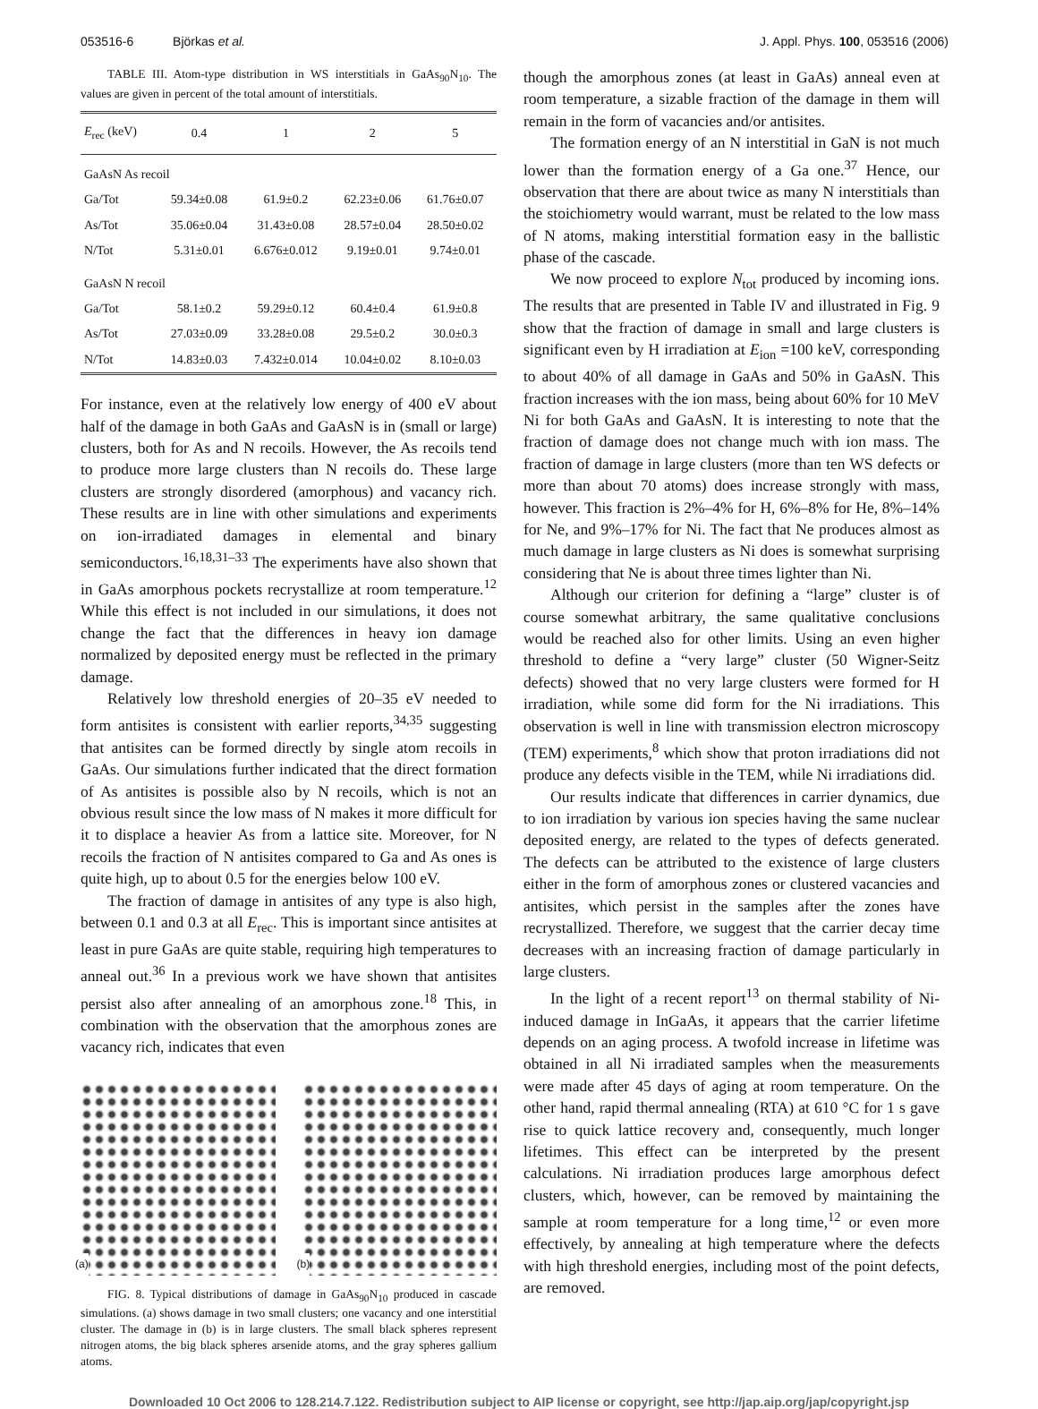053516-6 Björkas et al. J. Appl. Phys. 100, 053516 (2006)
TABLE III. Atom-type distribution in WS interstitials in GaAs<sub>90</sub>N<sub>10</sub>. The values are given in percent of the total amount of interstitials.
| E<sub>rec</sub> (keV) | 0.4 | 1 | 2 | 5 |
| --- | --- | --- | --- | --- |
| GaAsN As recoil | | | | |
| Ga/Tot | 59.34±0.08 | 61.9±0.2 | 62.23±0.06 | 61.76±0.07 |
| As/Tot | 35.06±0.04 | 31.43±0.08 | 28.57±0.04 | 28.50±0.02 |
| N/Tot | 5.31±0.01 | 6.676±0.012 | 9.19±0.01 | 9.74±0.01 |
| GaAsN N recoil | | | | |
| Ga/Tot | 58.1±0.2 | 59.29±0.12 | 60.4±0.4 | 61.9±0.8 |
| As/Tot | 27.03±0.09 | 33.28±0.08 | 29.5±0.2 | 30.0±0.3 |
| N/Tot | 14.83±0.03 | 7.432±0.014 | 10.04±0.02 | 8.10±0.03 |
For instance, even at the relatively low energy of 400 eV about half of the damage in both GaAs and GaAsN is in (small or large) clusters, both for As and N recoils. However, the As recoils tend to produce more large clusters than N recoils do. These large clusters are strongly disordered (amorphous) and vacancy rich. These results are in line with other simulations and experiments on ion-irradiated damages in elemental and binary semiconductors.<sup>16,18,31–33</sup> The experiments have also shown that in GaAs amorphous pockets recrystallize at room temperature.<sup>12</sup> While this effect is not included in our simulations, it does not change the fact that the differences in heavy ion damage normalized by deposited energy must be reflected in the primary damage.
Relatively low threshold energies of 20–35 eV needed to form antisites is consistent with earlier reports,<sup>34,35</sup> suggesting that antisites can be formed directly by single atom recoils in GaAs. Our simulations further indicated that the direct formation of As antisites is possible also by N recoils, which is not an obvious result since the low mass of N makes it more difficult for it to displace a heavier As from a lattice site. Moreover, for N recoils the fraction of N antisites compared to Ga and As ones is quite high, up to about 0.5 for the energies below 100 eV.
The fraction of damage in antisites of any type is also high, between 0.1 and 0.3 at all E<sub>rec</sub>. This is important since antisites at least in pure GaAs are quite stable, requiring high temperatures to anneal out.<sup>36</sup> In a previous work we have shown that antisites persist also after annealing of an amorphous zone.<sup>18</sup> This, in combination with the observation that the amorphous zones are vacancy rich, indicates that even
(a)
(b)
FIG. 8. Typical distributions of damage in GaAs<sub>90</sub>N<sub>10</sub> produced in cascade simulations. (a) shows damage in two small clusters; one vacancy and one interstitial cluster. The damage in (b) is in large clusters. The small black spheres represent nitrogen atoms, the big black spheres arsenide atoms, and the gray spheres gallium atoms.
though the amorphous zones (at least in GaAs) anneal even at room temperature, a sizable fraction of the damage in them will remain in the form of vacancies and/or antisites.
The formation energy of an N interstitial in GaN is not much lower than the formation energy of a Ga one.<sup>37</sup> Hence, our observation that there are about twice as many N interstitials than the stoichiometry would warrant, must be related to the low mass of N atoms, making interstitial formation easy in the ballistic phase of the cascade.
We now proceed to explore N<sub>tot</sub> produced by incoming ions. The results that are presented in Table IV and illustrated in Fig. 9 show that the fraction of damage in small and large clusters is significant even by H irradiation at E<sub>ion</sub> =100 keV, corresponding to about 40% of all damage in GaAs and 50% in GaAsN. This fraction increases with the ion mass, being about 60% for 10 MeV Ni for both GaAs and GaAsN. It is interesting to note that the fraction of damage does not change much with ion mass. The fraction of damage in large clusters (more than ten WS defects or more than about 70 atoms) does increase strongly with mass, however. This fraction is 2%–4% for H, 6%–8% for He, 8%–14% for Ne, and 9%–17% for Ni. The fact that Ne produces almost as much damage in large clusters as Ni does is somewhat surprising considering that Ne is about three times lighter than Ni.
Although our criterion for defining a “large” cluster is of course somewhat arbitrary, the same qualitative conclusions would be reached also for other limits. Using an even higher threshold to define a “very large” cluster (50 Wigner-Seitz defects) showed that no very large clusters were formed for H irradiation, while some did form for the Ni irradiations. This observation is well in line with transmission electron microscopy (TEM) experiments,<sup>8</sup> which show that proton irradiations did not produce any defects visible in the TEM, while Ni irradiations did.
Our results indicate that differences in carrier dynamics, due to ion irradiation by various ion species having the same nuclear deposited energy, are related to the types of defects generated. The defects can be attributed to the existence of large clusters either in the form of amorphous zones or clustered vacancies and antisites, which persist in the samples after the zones have recrystallized. Therefore, we suggest that the carrier decay time decreases with an increasing fraction of damage particularly in large clusters.
In the light of a recent report<sup>13</sup> on thermal stability of Ni-induced damage in InGaAs, it appears that the carrier lifetime depends on an aging process. A twofold increase in lifetime was obtained in all Ni irradiated samples when the measurements were made after 45 days of aging at room temperature. On the other hand, rapid thermal annealing (RTA) at 610 °C for 1 s gave rise to quick lattice recovery and, consequently, much longer lifetimes. This effect can be interpreted by the present calculations. Ni irradiation produces large amorphous defect clusters, which, however, can be removed by maintaining the sample at room temperature for a long time,<sup>12</sup> or even more effectively, by annealing at high temperature where the defects with high threshold energies, including most of the point defects, are removed.
Downloaded 10 Oct 2006 to 128.214.7.122. Redistribution subject to AIP license or copyright, see http://jap.aip.org/jap/copyright.jsp